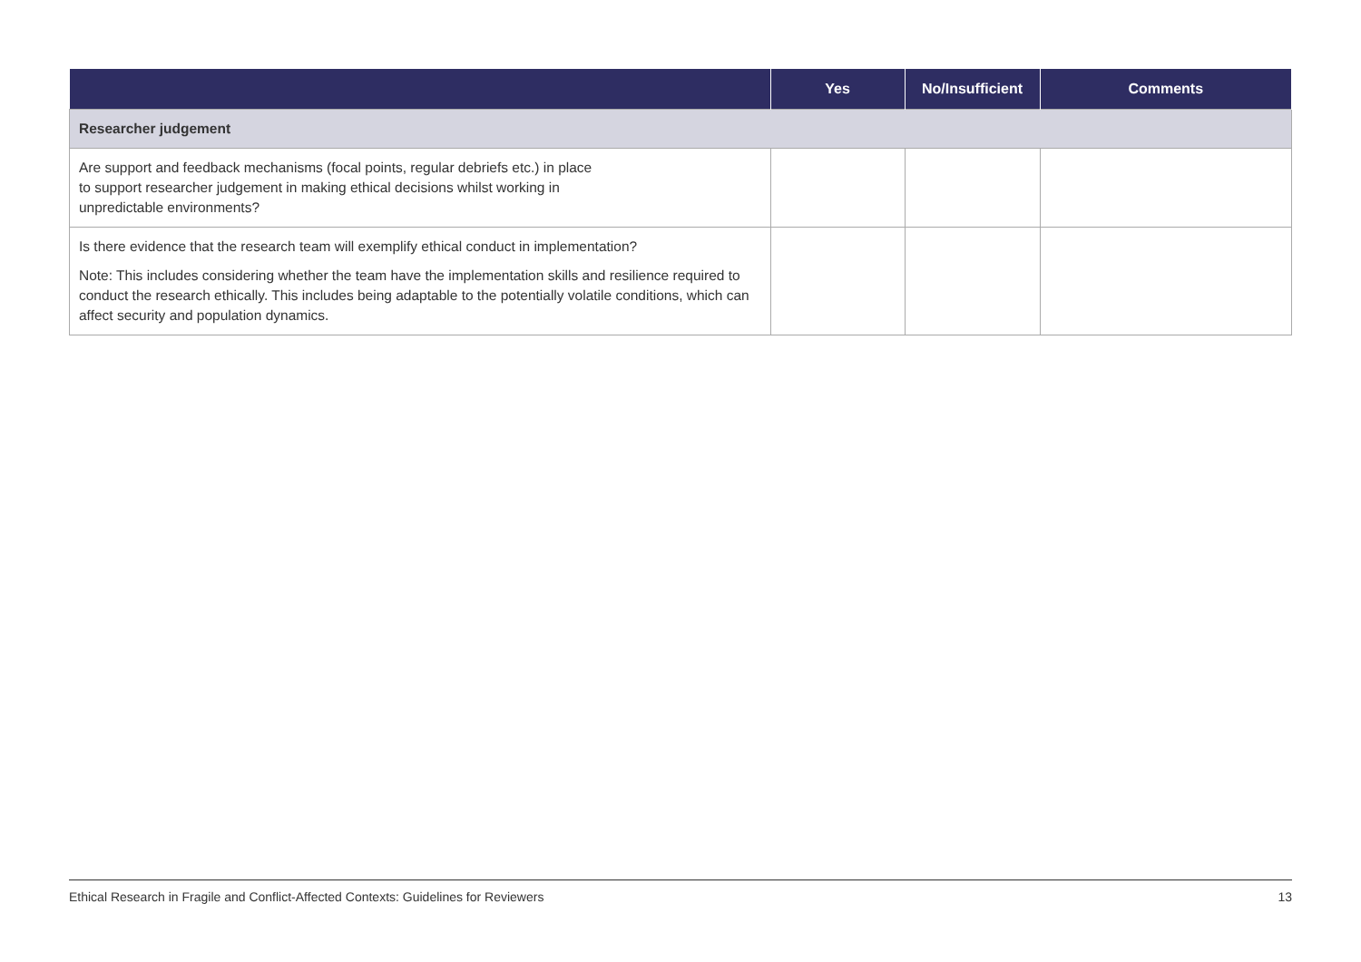| | Yes | No/Insufficient | Comments |
| --- | --- | --- | --- |
| Researcher judgement | | | |
| Are support and feedback mechanisms (focal points, regular debriefs etc.) in place to support researcher judgement in making ethical decisions whilst working in unpredictable environments? | | | |
| Is there evidence that the research team will exemplify ethical conduct in implementation? Note: This includes considering whether the team have the implementation skills and resilience required to conduct the research ethically. This includes being adaptable to the potentially volatile conditions, which can affect security and population dynamics. | | | |
Ethical Research in Fragile and Conflict-Affected Contexts: Guidelines for Reviewers 13